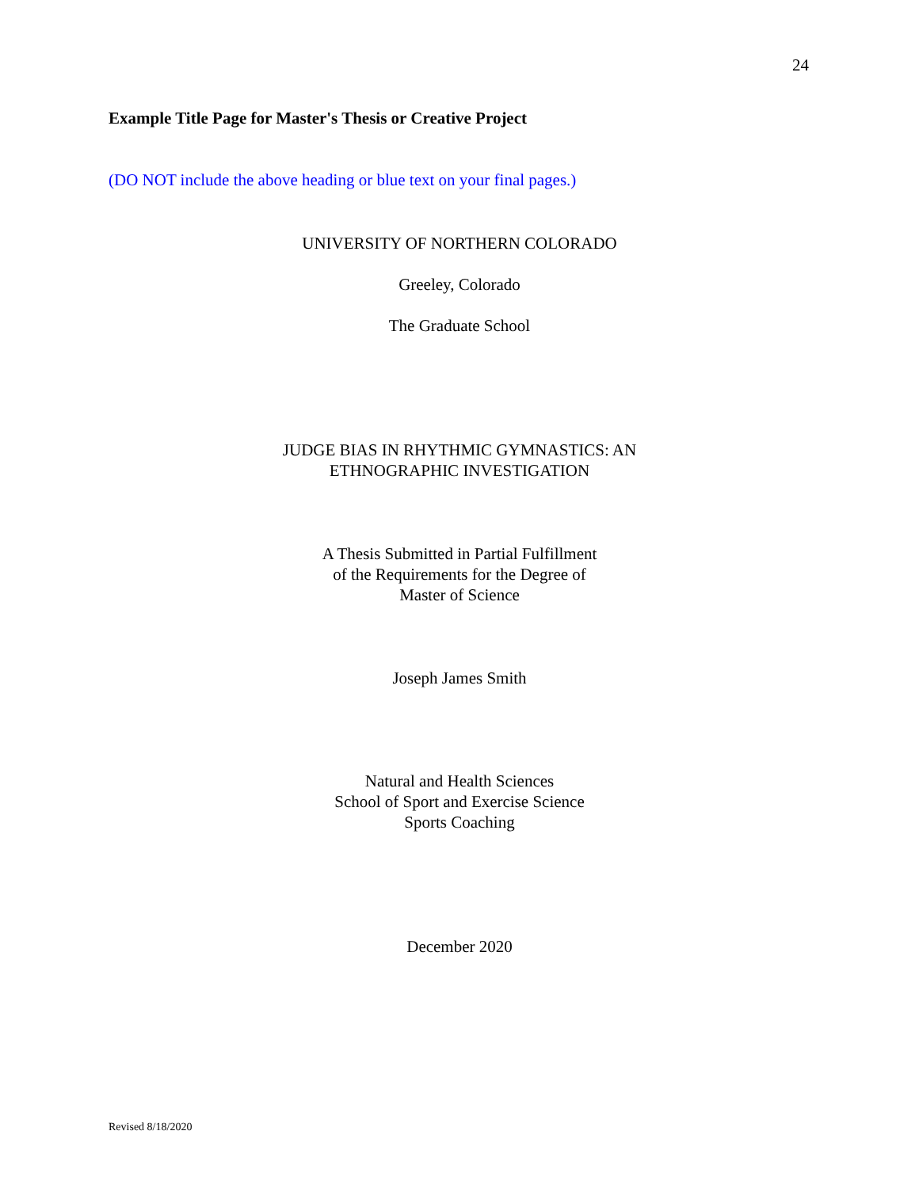24
Example Title Page for Master's Thesis or Creative Project
(DO NOT include the above heading or blue text on your final pages.)
UNIVERSITY OF NORTHERN COLORADO
Greeley, Colorado
The Graduate School
JUDGE BIAS IN RHYTHMIC GYMNASTICS: AN
ETHNOGRAPHIC INVESTIGATION
A Thesis Submitted in Partial Fulfillment
of the Requirements for the Degree of
Master of Science
Joseph James Smith
Natural and Health Sciences
School of Sport and Exercise Science
Sports Coaching
December 2020
Revised 8/18/2020